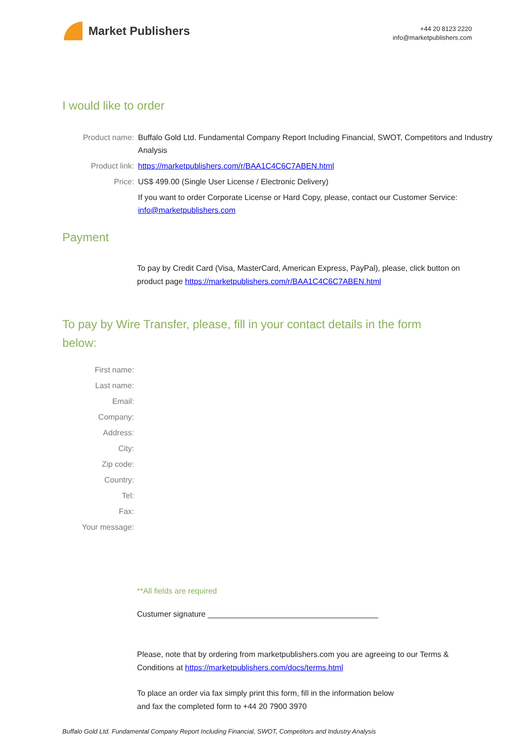Market Publishers
+44 20 8123 2220
info@marketpublishers.com
I would like to order
| Product name: | Buffalo Gold Ltd. Fundamental Company Report Including Financial, SWOT, Competitors and Industry Analysis |
| Product link: | https://marketpublishers.com/r/BAA1C4C6C7ABEN.html |
| Price: | US$ 499.00 (Single User License / Electronic Delivery) |
| | If you want to order Corporate License or Hard Copy, please, contact our Customer Service: info@marketpublishers.com |
Payment
To pay by Credit Card (Visa, MasterCard, American Express, PayPal), please, click button on product page https://marketpublishers.com/r/BAA1C4C6C7ABEN.html
To pay by Wire Transfer, please, fill in your contact details in the form below:
| First name: | |
| Last name: | |
| Email: | |
| Company: | |
| Address: | |
| City: | |
| Zip code: | |
| Country: | |
| Tel: | |
| Fax: | |
| Your message: | |
**All fields are required
Custumer signature _______________________________________
Please, note that by ordering from marketpublishers.com you are agreeing to our Terms & Conditions at https://marketpublishers.com/docs/terms.html
To place an order via fax simply print this form, fill in the information below
and fax the completed form to +44 20 7900 3970
Buffalo Gold Ltd. Fundamental Company Report Including Financial, SWOT, Competitors and Industry Analysis